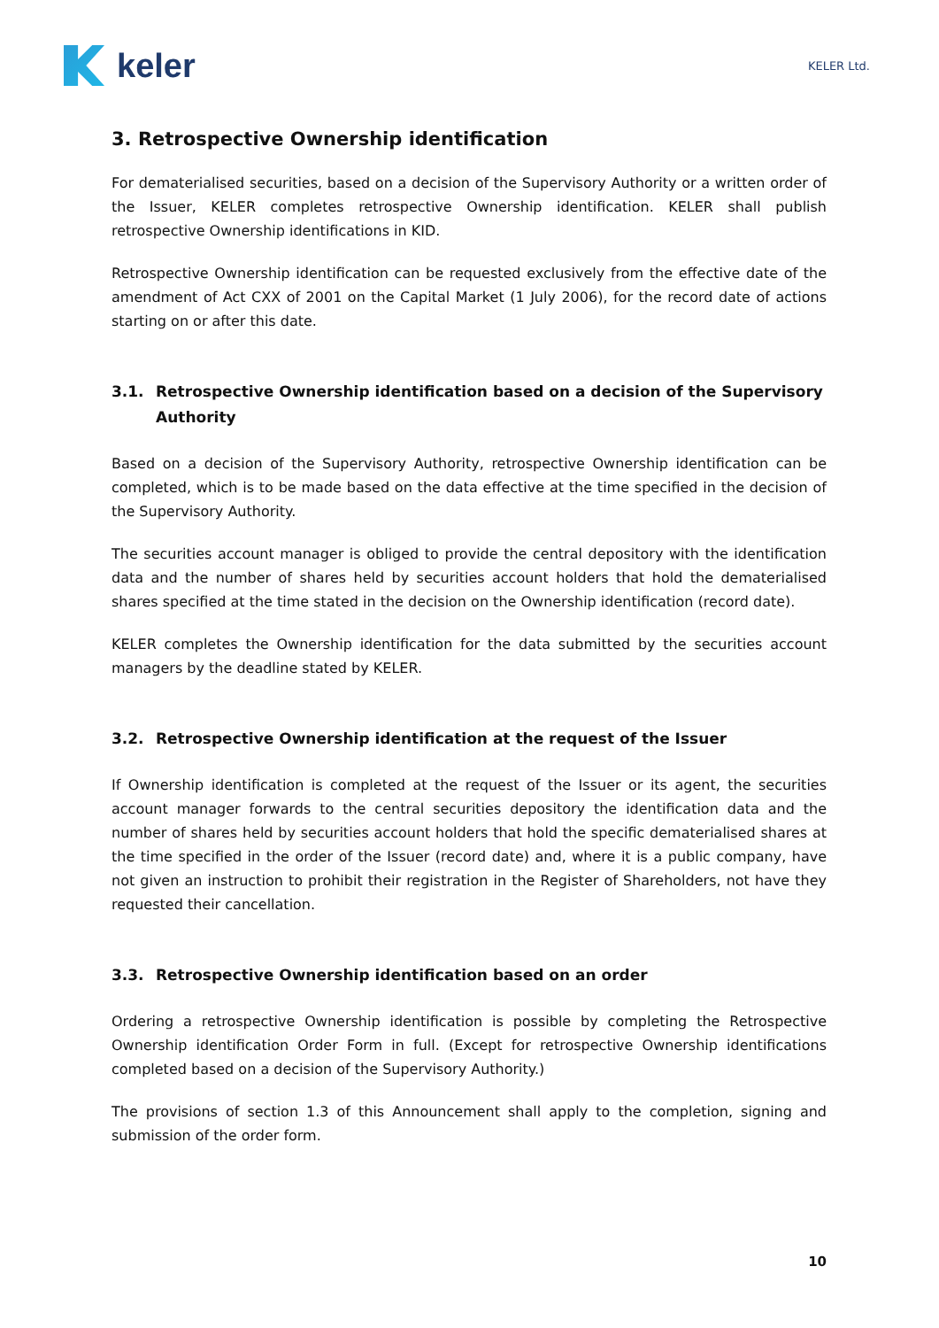keler
KELER Ltd.
3. Retrospective Ownership identification
For dematerialised securities, based on a decision of the Supervisory Authority or a written order of the Issuer, KELER completes retrospective Ownership identification. KELER shall publish retrospective Ownership identifications in KID.
Retrospective Ownership identification can be requested exclusively from the effective date of the amendment of Act CXX of 2001 on the Capital Market (1 July 2006), for the record date of actions starting on or after this date.
3.1. Retrospective Ownership identification based on a decision of the Supervisory Authority
Based on a decision of the Supervisory Authority, retrospective Ownership identification can be completed, which is to be made based on the data effective at the time specified in the decision of the Supervisory Authority.
The securities account manager is obliged to provide the central depository with the identification data and the number of shares held by securities account holders that hold the dematerialised shares specified at the time stated in the decision on the Ownership identification (record date).
KELER completes the Ownership identification for the data submitted by the securities account managers by the deadline stated by KELER.
3.2. Retrospective Ownership identification at the request of the Issuer
If Ownership identification is completed at the request of the Issuer or its agent, the securities account manager forwards to the central securities depository the identification data and the number of shares held by securities account holders that hold the specific dematerialised shares at the time specified in the order of the Issuer (record date) and, where it is a public company, have not given an instruction to prohibit their registration in the Register of Shareholders, not have they requested their cancellation.
3.3. Retrospective Ownership identification based on an order
Ordering a retrospective Ownership identification is possible by completing the Retrospective Ownership identification Order Form in full. (Except for retrospective Ownership identifications completed based on a decision of the Supervisory Authority.)
The provisions of section 1.3 of this Announcement shall apply to the completion, signing and submission of the order form.
10